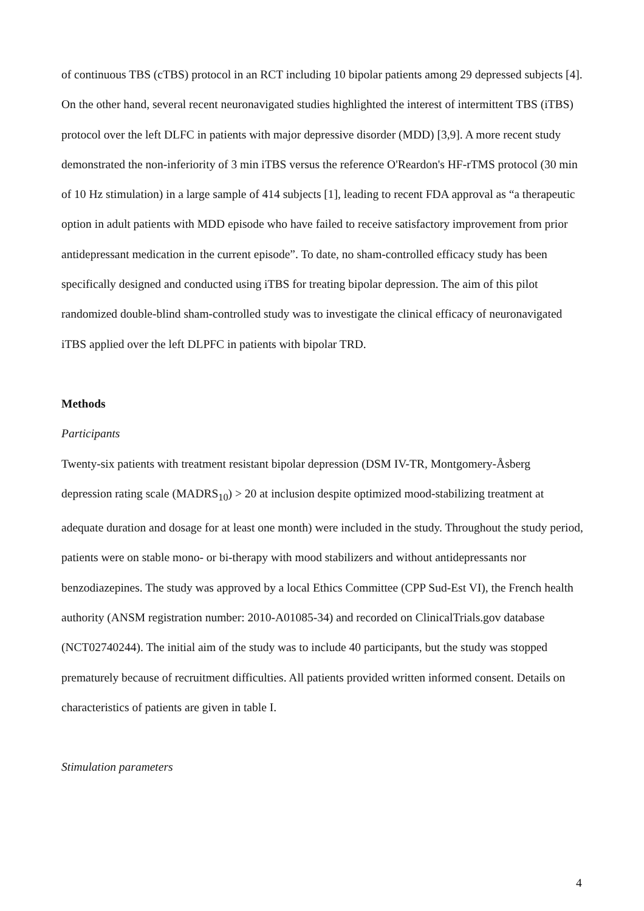of continuous TBS (cTBS) protocol in an RCT including 10 bipolar patients among 29 depressed subjects [4]. On the other hand, several recent neuronavigated studies highlighted the interest of intermittent TBS (iTBS) protocol over the left DLFC in patients with major depressive disorder (MDD) [3,9]. A more recent study demonstrated the non-inferiority of 3 min iTBS versus the reference O'Reardon's HF-rTMS protocol (30 min of 10 Hz stimulation) in a large sample of 414 subjects [1], leading to recent FDA approval as “a therapeutic option in adult patients with MDD episode who have failed to receive satisfactory improvement from prior antidepressant medication in the current episode”. To date, no sham-controlled efficacy study has been specifically designed and conducted using iTBS for treating bipolar depression. The aim of this pilot randomized double-blind sham-controlled study was to investigate the clinical efficacy of neuronavigated iTBS applied over the left DLPFC in patients with bipolar TRD.
Methods
Participants
Twenty-six patients with treatment resistant bipolar depression (DSM IV-TR, Montgomery-Åsberg depression rating scale (MADRS<sub>10</sub>) > 20 at inclusion despite optimized mood-stabilizing treatment at adequate duration and dosage for at least one month) were included in the study. Throughout the study period, patients were on stable mono- or bi-therapy with mood stabilizers and without antidepressants nor benzodiazepines. The study was approved by a local Ethics Committee (CPP Sud-Est VI), the French health authority (ANSM registration number: 2010-A01085-34) and recorded on ClinicalTrials.gov database (NCT02740244). The initial aim of the study was to include 40 participants, but the study was stopped prematurely because of recruitment difficulties. All patients provided written informed consent. Details on characteristics of patients are given in table I.
Stimulation parameters
4